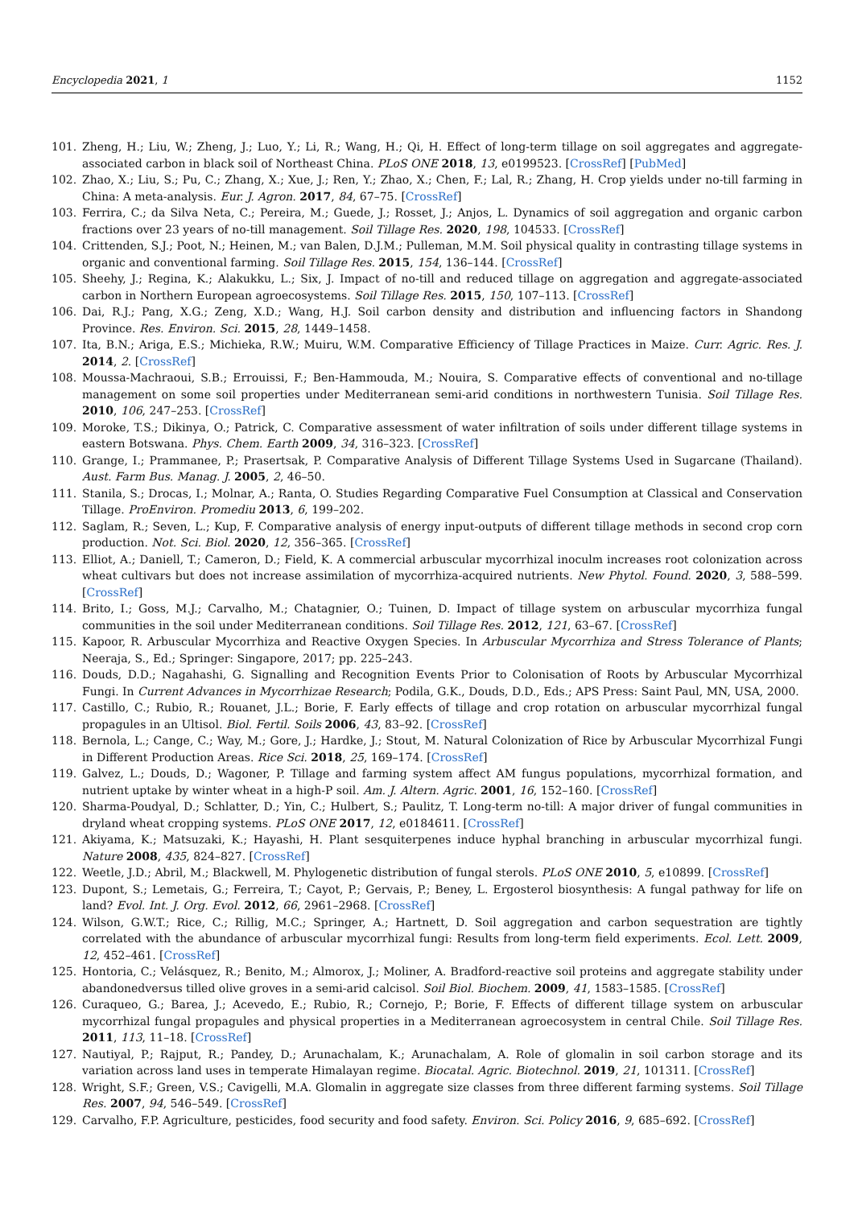Encyclopedia 2021, 1 1152
101. Zheng, H.; Liu, W.; Zheng, J.; Luo, Y.; Li, R.; Wang, H.; Qi, H. Effect of long-term tillage on soil aggregates and aggregate-associated carbon in black soil of Northeast China. PLoS ONE 2018, 13, e0199523. [CrossRef] [PubMed]
102. Zhao, X.; Liu, S.; Pu, C.; Zhang, X.; Xue, J.; Ren, Y.; Zhao, X.; Chen, F.; Lal, R.; Zhang, H. Crop yields under no-till farming in China: A meta-analysis. Eur. J. Agron. 2017, 84, 67–75. [CrossRef]
103. Ferrira, C.; da Silva Neta, C.; Pereira, M.; Guede, J.; Rosset, J.; Anjos, L. Dynamics of soil aggregation and organic carbon fractions over 23 years of no-till management. Soil Tillage Res. 2020, 198, 104533. [CrossRef]
104. Crittenden, S.J.; Poot, N.; Heinen, M.; van Balen, D.J.M.; Pulleman, M.M. Soil physical quality in contrasting tillage systems in organic and conventional farming. Soil Tillage Res. 2015, 154, 136–144. [CrossRef]
105. Sheehy, J.; Regina, K.; Alakukku, L.; Six, J. Impact of no-till and reduced tillage on aggregation and aggregate-associated carbon in Northern European agroecosystems. Soil Tillage Res. 2015, 150, 107–113. [CrossRef]
106. Dai, R.J.; Pang, X.G.; Zeng, X.D.; Wang, H.J. Soil carbon density and distribution and influencing factors in Shandong Province. Res. Environ. Sci. 2015, 28, 1449–1458.
107. Ita, B.N.; Ariga, E.S.; Michieka, R.W.; Muiru, W.M. Comparative Efficiency of Tillage Practices in Maize. Curr. Agric. Res. J. 2014, 2. [CrossRef]
108. Moussa-Machraoui, S.B.; Errouissi, F.; Ben-Hammouda, M.; Nouira, S. Comparative effects of conventional and no-tillage management on some soil properties under Mediterranean semi-arid conditions in northwestern Tunisia. Soil Tillage Res. 2010, 106, 247–253. [CrossRef]
109. Moroke, T.S.; Dikinya, O.; Patrick, C. Comparative assessment of water infiltration of soils under different tillage systems in eastern Botswana. Phys. Chem. Earth 2009, 34, 316–323. [CrossRef]
110. Grange, I.; Prammanee, P.; Prasertsak, P. Comparative Analysis of Different Tillage Systems Used in Sugarcane (Thailand). Aust. Farm Bus. Manag. J. 2005, 2, 46–50.
111. Stanila, S.; Drocas, I.; Molnar, A.; Ranta, O. Studies Regarding Comparative Fuel Consumption at Classical and Conservation Tillage. ProEnviron. Promediu 2013, 6, 199–202.
112. Saglam, R.; Seven, L.; Kup, F. Comparative analysis of energy input-outputs of different tillage methods in second crop corn production. Not. Sci. Biol. 2020, 12, 356–365. [CrossRef]
113. Elliot, A.; Daniell, T.; Cameron, D.; Field, K. A commercial arbuscular mycorrhizal inoculm increases root colonization across wheat cultivars but does not increase assimilation of mycorrhiza-acquired nutrients. New Phytol. Found. 2020, 3, 588–599. [CrossRef]
114. Brito, I.; Goss, M.J.; Carvalho, M.; Chatagnier, O.; Tuinen, D. Impact of tillage system on arbuscular mycorrhiza fungal communities in the soil under Mediterranean conditions. Soil Tillage Res. 2012, 121, 63–67. [CrossRef]
115. Kapoor, R. Arbuscular Mycorrhiza and Reactive Oxygen Species. In Arbuscular Mycorrhiza and Stress Tolerance of Plants; Neeraja, S., Ed.; Springer: Singapore, 2017; pp. 225–243.
116. Douds, D.D.; Nagahashi, G. Signalling and Recognition Events Prior to Colonisation of Roots by Arbuscular Mycorrhizal Fungi. In Current Advances in Mycorrhizae Research; Podila, G.K., Douds, D.D., Eds.; APS Press: Saint Paul, MN, USA, 2000.
117. Castillo, C.; Rubio, R.; Rouanet, J.L.; Borie, F. Early effects of tillage and crop rotation on arbuscular mycorrhizal fungal propagules in an Ultisol. Biol. Fertil. Soils 2006, 43, 83–92. [CrossRef]
118. Bernola, L.; Cange, C.; Way, M.; Gore, J.; Hardke, J.; Stout, M. Natural Colonization of Rice by Arbuscular Mycorrhizal Fungi in Different Production Areas. Rice Sci. 2018, 25, 169–174. [CrossRef]
119. Galvez, L.; Douds, D.; Wagoner, P. Tillage and farming system affect AM fungus populations, mycorrhizal formation, and nutrient uptake by winter wheat in a high-P soil. Am. J. Altern. Agric. 2001, 16, 152–160. [CrossRef]
120. Sharma-Poudyal, D.; Schlatter, D.; Yin, C.; Hulbert, S.; Paulitz, T. Long-term no-till: A major driver of fungal communities in dryland wheat cropping systems. PLoS ONE 2017, 12, e0184611. [CrossRef]
121. Akiyama, K.; Matsuzaki, K.; Hayashi, H. Plant sesquiterpenes induce hyphal branching in arbuscular mycorrhizal fungi. Nature 2008, 435, 824–827. [CrossRef]
122. Weetle, J.D.; Abril, M.; Blackwell, M. Phylogenetic distribution of fungal sterols. PLoS ONE 2010, 5, e10899. [CrossRef]
123. Dupont, S.; Lemetais, G.; Ferreira, T.; Cayot, P.; Gervais, P.; Beney, L. Ergosterol biosynthesis: A fungal pathway for life on land? Evol. Int. J. Org. Evol. 2012, 66, 2961–2968. [CrossRef]
124. Wilson, G.W.T.; Rice, C.; Rillig, M.C.; Springer, A.; Hartnett, D. Soil aggregation and carbon sequestration are tightly correlated with the abundance of arbuscular mycorrhizal fungi: Results from long-term field experiments. Ecol. Lett. 2009, 12, 452–461. [CrossRef]
125. Hontoria, C.; Velásquez, R.; Benito, M.; Almorox, J.; Moliner, A. Bradford-reactive soil proteins and aggregate stability under abandonedversus tilled olive groves in a semi-arid calcisol. Soil Biol. Biochem. 2009, 41, 1583–1585. [CrossRef]
126. Curaqueo, G.; Barea, J.; Acevedo, E.; Rubio, R.; Cornejo, P.; Borie, F. Effects of different tillage system on arbuscular mycorrhizal fungal propagules and physical properties in a Mediterranean agroecosystem in central Chile. Soil Tillage Res. 2011, 113, 11–18. [CrossRef]
127. Nautiyal, P.; Rajput, R.; Pandey, D.; Arunachalam, K.; Arunachalam, A. Role of glomalin in soil carbon storage and its variation across land uses in temperate Himalayan regime. Biocatal. Agric. Biotechnol. 2019, 21, 101311. [CrossRef]
128. Wright, S.F.; Green, V.S.; Cavigelli, M.A. Glomalin in aggregate size classes from three different farming systems. Soil Tillage Res. 2007, 94, 546–549. [CrossRef]
129. Carvalho, F.P. Agriculture, pesticides, food security and food safety. Environ. Sci. Policy 2016, 9, 685–692. [CrossRef]